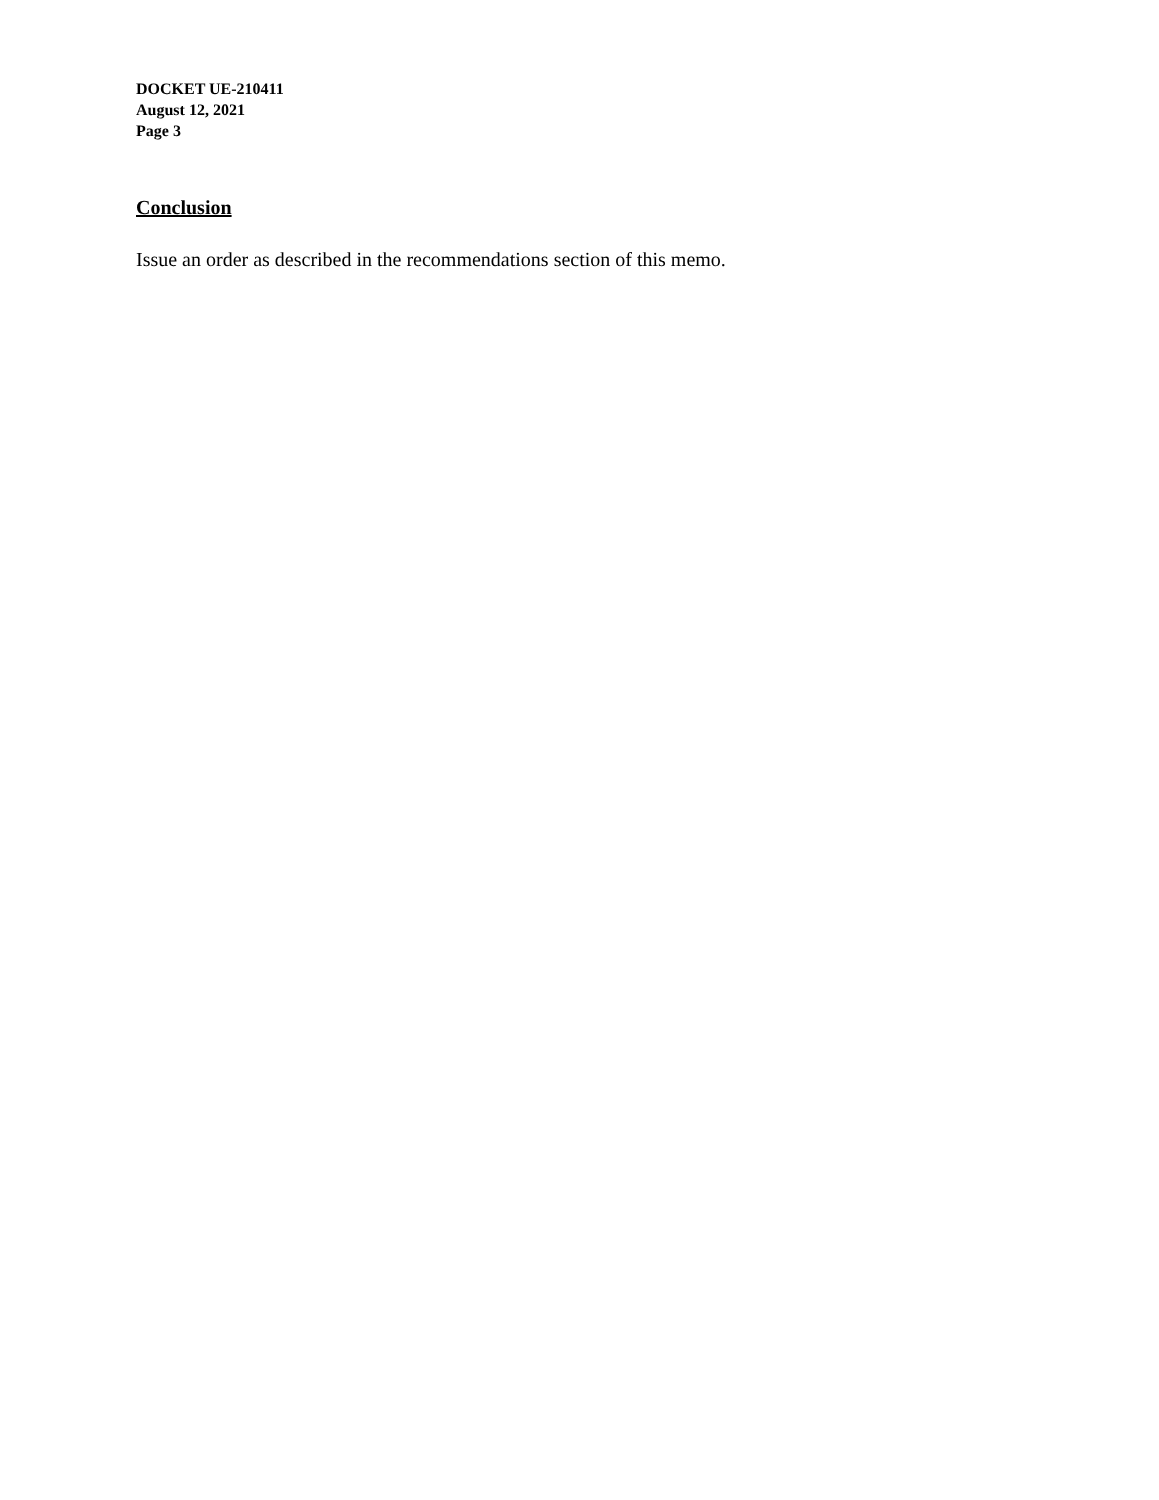DOCKET UE-210411
August 12, 2021
Page 3
Conclusion
Issue an order as described in the recommendations section of this memo.